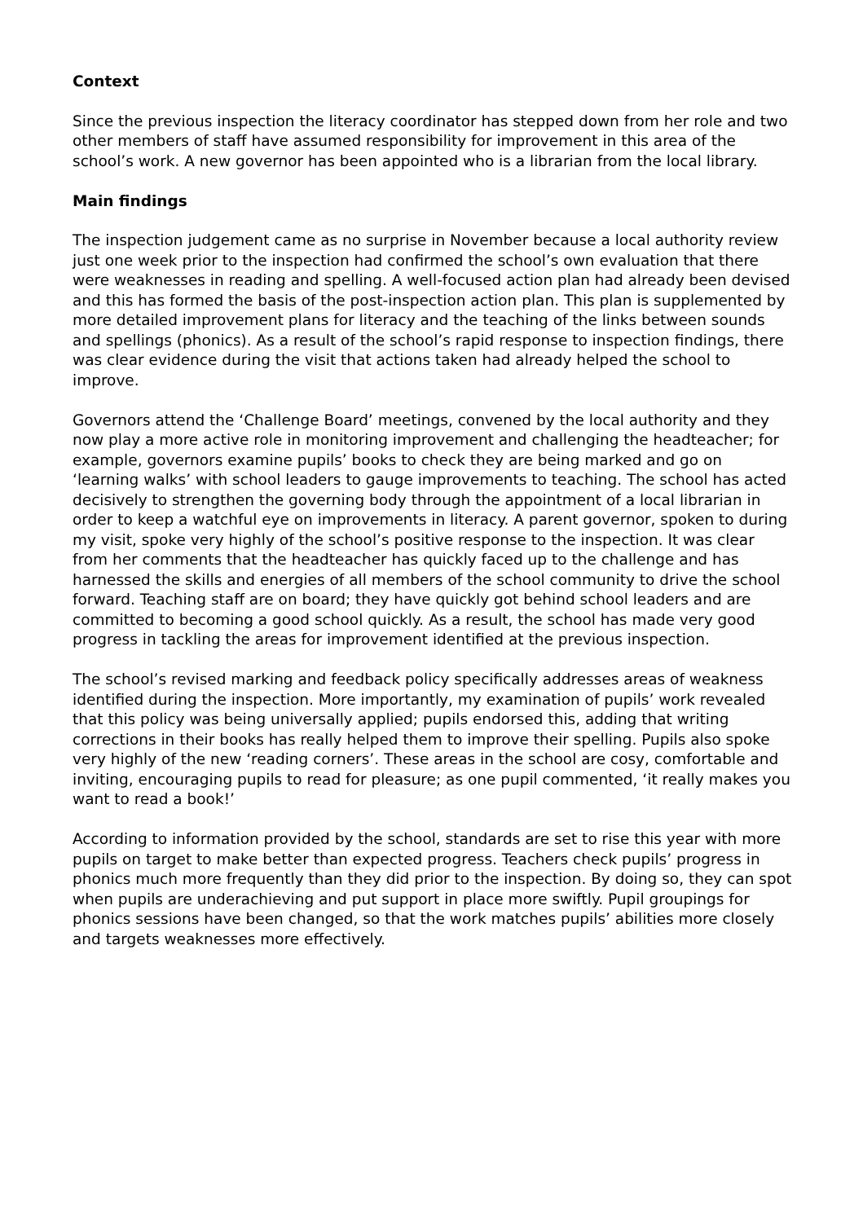Context
Since the previous inspection the literacy coordinator has stepped down from her role and two other members of staff have assumed responsibility for improvement in this area of the school’s work. A new governor has been appointed who is a librarian from the local library.
Main findings
The inspection judgement came as no surprise in November because a local authority review just one week prior to the inspection had confirmed the school’s own evaluation that there were weaknesses in reading and spelling. A well-focused action plan had already been devised and this has formed the basis of the post-inspection action plan. This plan is supplemented by more detailed improvement plans for literacy and the teaching of the links between sounds and spellings (phonics). As a result of the school’s rapid response to inspection findings, there was clear evidence during the visit that actions taken had already helped the school to improve.
Governors attend the ‘Challenge Board’ meetings, convened by the local authority and they now play a more active role in monitoring improvement and challenging the headteacher; for example, governors examine pupils’ books to check they are being marked and go on ‘learning walks’ with school leaders to gauge improvements to teaching. The school has acted decisively to strengthen the governing body through the appointment of a local librarian in order to keep a watchful eye on improvements in literacy. A parent governor, spoken to during my visit, spoke very highly of the school’s positive response to the inspection. It was clear from her comments that the headteacher has quickly faced up to the challenge and has harnessed the skills and energies of all members of the school community to drive the school forward. Teaching staff are on board; they have quickly got behind school leaders and are committed to becoming a good school quickly. As a result, the school has made very good progress in tackling the areas for improvement identified at the previous inspection.
The school’s revised marking and feedback policy specifically addresses areas of weakness identified during the inspection. More importantly, my examination of pupils’ work revealed that this policy was being universally applied; pupils endorsed this, adding that writing corrections in their books has really helped them to improve their spelling. Pupils also spoke very highly of the new ‘reading corners’. These areas in the school are cosy, comfortable and inviting, encouraging pupils to read for pleasure; as one pupil commented, ‘it really makes you want to read a book!’
According to information provided by the school, standards are set to rise this year with more pupils on target to make better than expected progress. Teachers check pupils’ progress in phonics much more frequently than they did prior to the inspection. By doing so, they can spot when pupils are underachieving and put support in place more swiftly. Pupil groupings for phonics sessions have been changed, so that the work matches pupils’ abilities more closely and targets weaknesses more effectively.